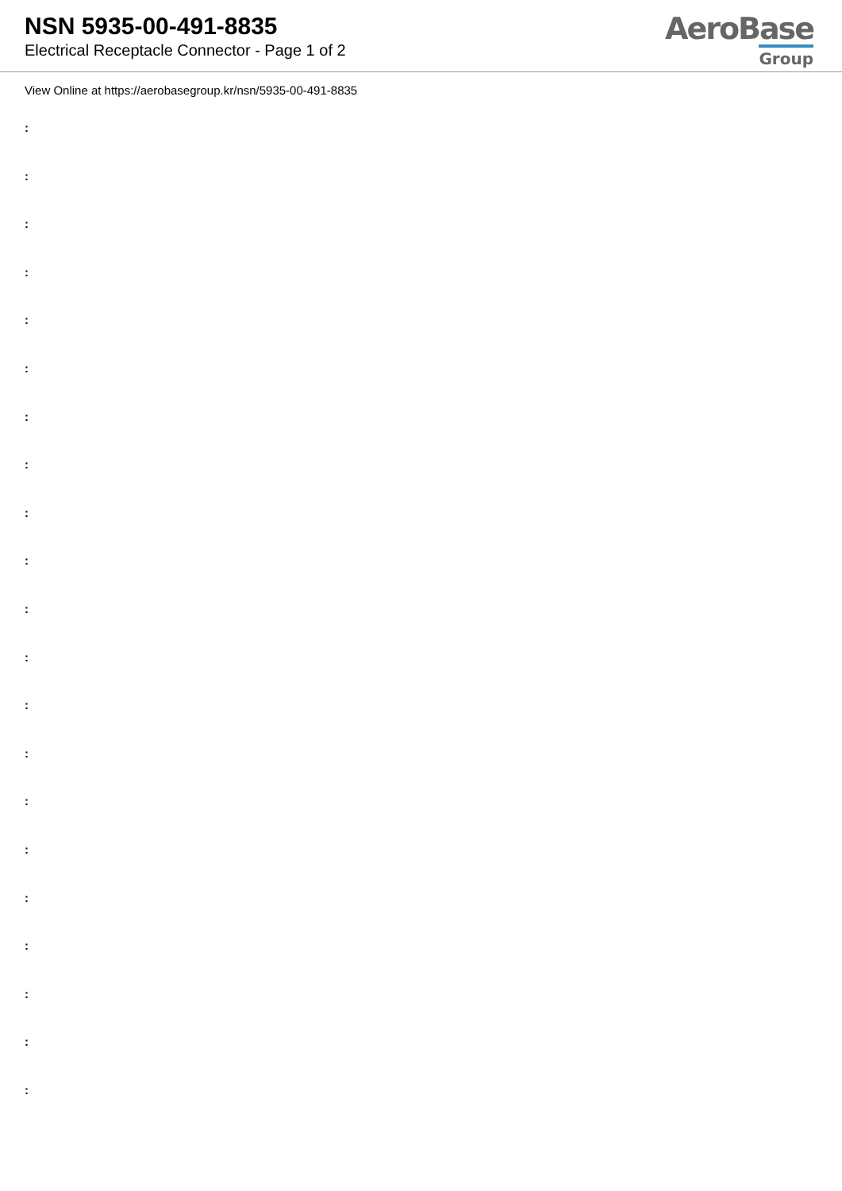NSN 5935-00-491-8835
Electrical Receptacle Connector - Page 1 of 2
AeroBase
Group
View Online at https://aerobasegroup.kr/nsn/5935-00-491-8835
:
:
:
:
:
:
:
:
:
:
:
:
:
:
:
:
:
:
:
:
: